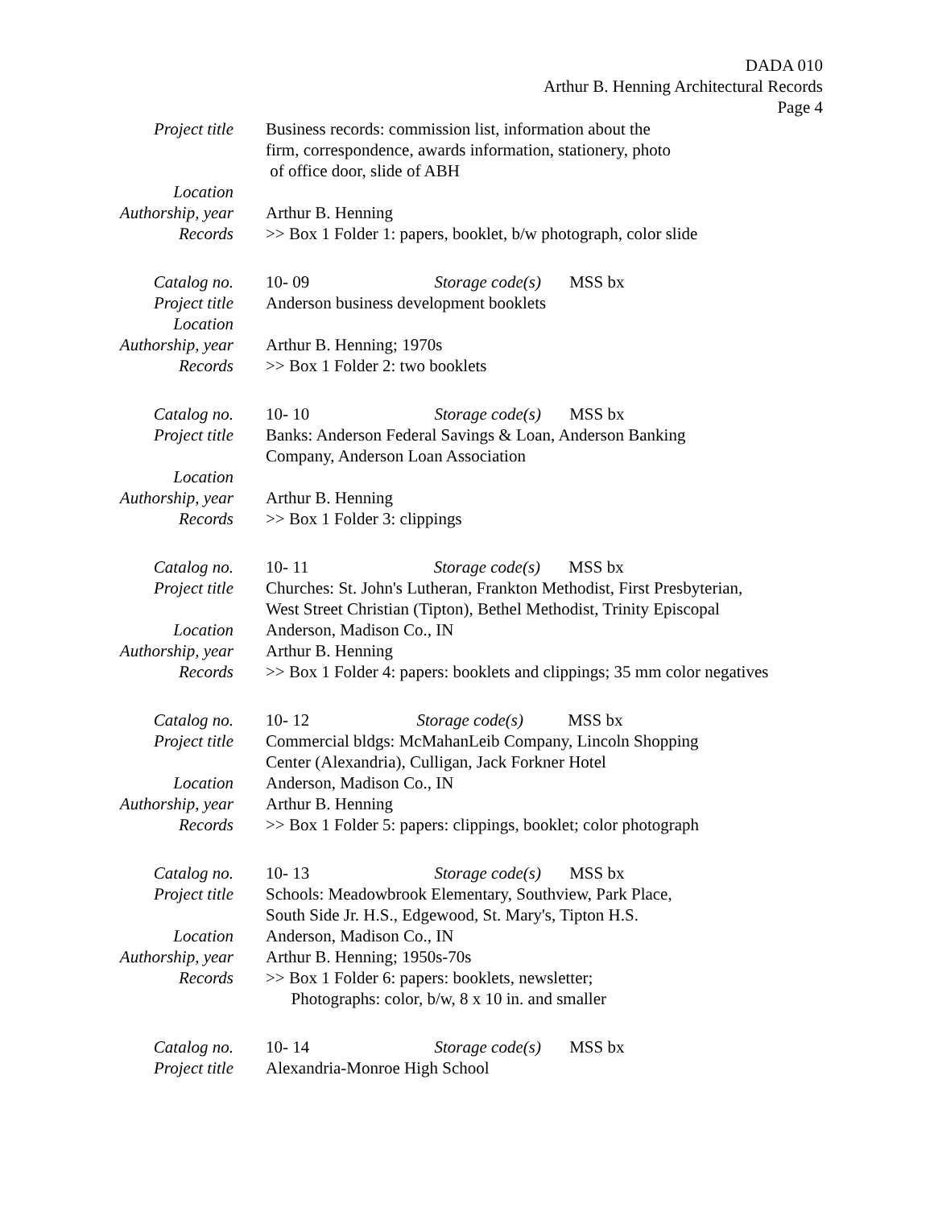DADA 010
Arthur B. Henning Architectural Records
Page 4
Project title Business records: commission list, information about the
firm, correspondence, awards information, stationery, photo
of office door, slide of ABH
Location
Authorship, year Arthur B. Henning
Records >> Box 1 Folder 1: papers, booklet, b/w photograph, color slide
Catalog no. 10- 09 Storage code(s) MSS bx
Project title Anderson business development booklets
Location
Authorship, year Arthur B. Henning; 1970s
Records >> Box 1 Folder 2: two booklets
Catalog no. 10- 10 Storage code(s) MSS bx
Project title Banks: Anderson Federal Savings & Loan, Anderson Banking
Company, Anderson Loan Association
Location
Authorship, year Arthur B. Henning
Records >> Box 1 Folder 3: clippings
Catalog no. 10- 11 Storage code(s) MSS bx
Project title Churches: St. John's Lutheran, Frankton Methodist, First Presbyterian,
West Street Christian (Tipton), Bethel Methodist, Trinity Episcopal
Location Anderson, Madison Co., IN
Authorship, year Arthur B. Henning
Records >> Box 1 Folder 4: papers: booklets and clippings; 35 mm color negatives
Catalog no. 10- 12 Storage code(s) MSS bx
Project title Commercial bldgs: McMahanLeib Company, Lincoln Shopping
Center (Alexandria), Culligan, Jack Forkner Hotel
Location Anderson, Madison Co., IN
Authorship, year Arthur B. Henning
Records >> Box 1 Folder 5: papers: clippings, booklet; color photograph
Catalog no. 10- 13 Storage code(s) MSS bx
Project title Schools: Meadowbrook Elementary, Southview, Park Place,
South Side Jr. H.S., Edgewood, St. Mary's, Tipton H.S.
Location Anderson, Madison Co., IN
Authorship, year Arthur B. Henning; 1950s-70s
Records >> Box 1 Folder 6: papers: booklets, newsletter;
Photographs: color, b/w, 8 x 10 in. and smaller
Catalog no. 10- 14 Storage code(s) MSS bx
Project title Alexandria-Monroe High School